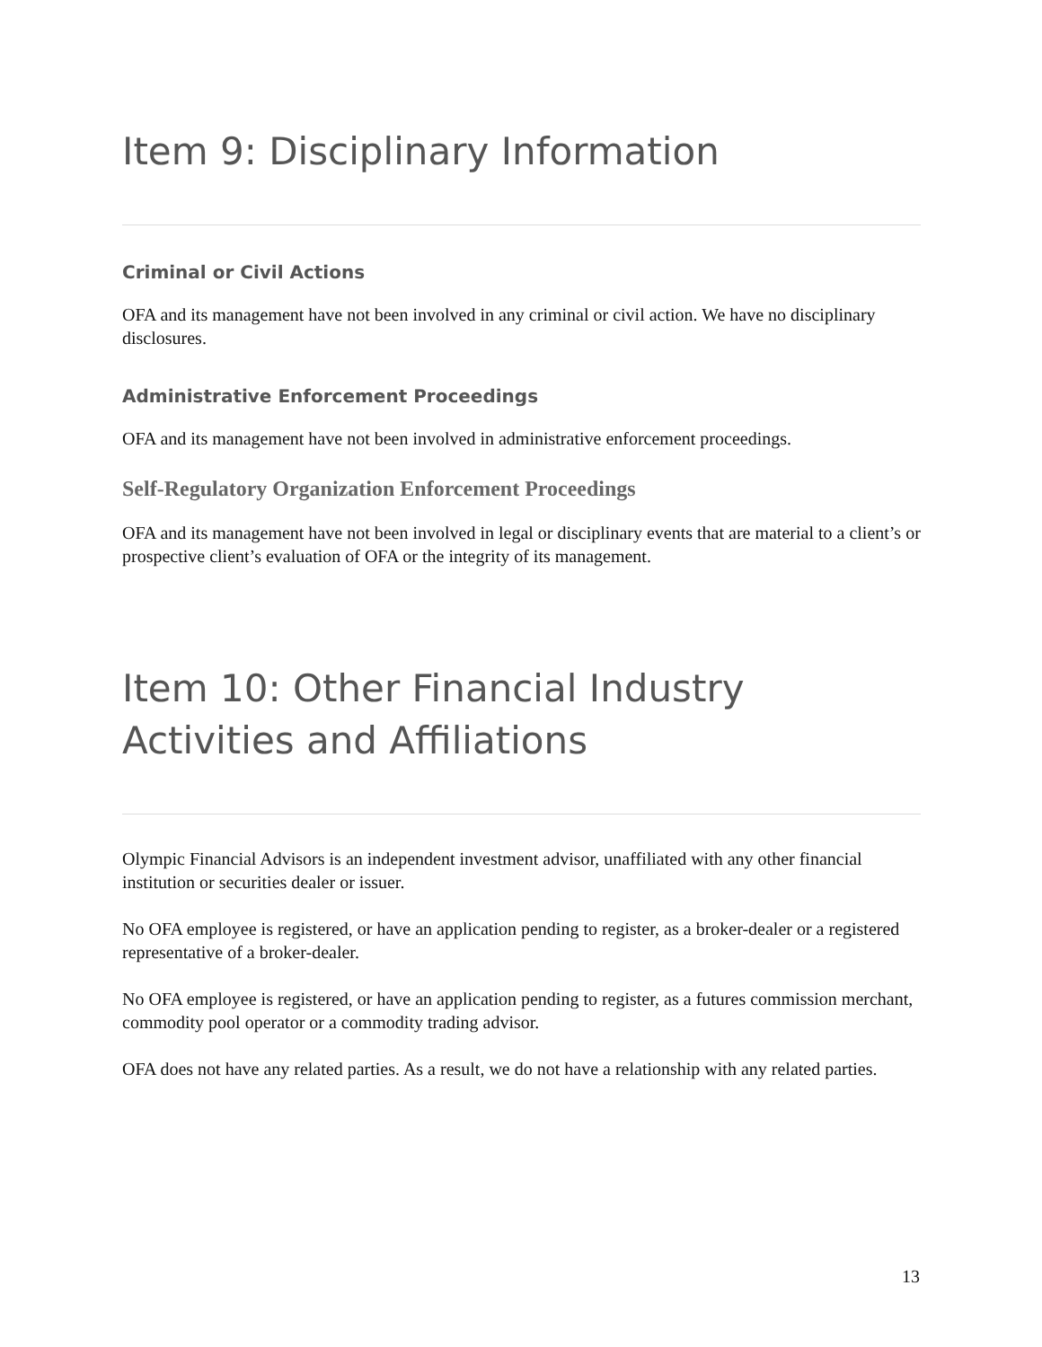Item 9: Disciplinary Information
Criminal or Civil Actions
OFA and its management have not been involved in any criminal or civil action. We have no disciplinary disclosures.
Administrative Enforcement Proceedings
OFA and its management have not been involved in administrative enforcement proceedings.
Self-Regulatory Organization Enforcement Proceedings
OFA and its management have not been involved in legal or disciplinary events that are material to a client’s or prospective client’s evaluation of OFA or the integrity of its management.
Item 10: Other Financial Industry Activities and Affiliations
Olympic Financial Advisors is an independent investment advisor, unaffiliated with any other financial institution or securities dealer or issuer.
No OFA employee is registered, or have an application pending to register, as a broker-dealer or a registered representative of a broker-dealer.
No OFA employee is registered, or have an application pending to register, as a futures commission merchant, commodity pool operator or a commodity trading advisor.
OFA does not have any related parties. As a result, we do not have a relationship with any related parties.
13